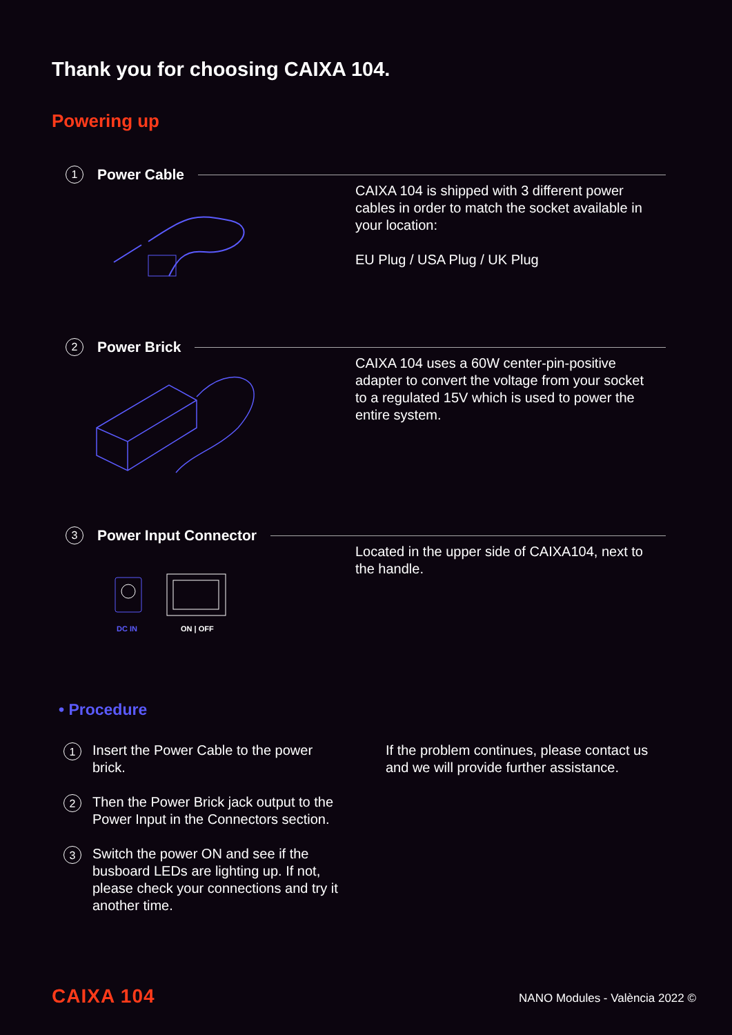Thank you for choosing CAIXA 104.
Powering up
1 Power Cable
CAIXA 104 is shipped with 3 different power cables in order to match the socket available in your location:
EU Plug / USA Plug / UK Plug
2 Power Brick
CAIXA 104 uses a 60W center-pin-positive adapter to convert the voltage from your socket to a regulated 15V which is used to power the entire system.
3 Power Input Connector
Located in the upper side of CAIXA104, next to the handle.
DC IN ON | OFF
• Procedure
1 Insert the Power Cable to the power brick.
2 Then the Power Brick jack output to the Power Input in the Connectors section.
3 Switch the power ON and see if the busboard LEDs are lighting up. If not, please check your connections and try it another time.
If the problem continues, please contact us and we will provide further assistance.
CAIXA 104 NANO Modules - València 2022 ©